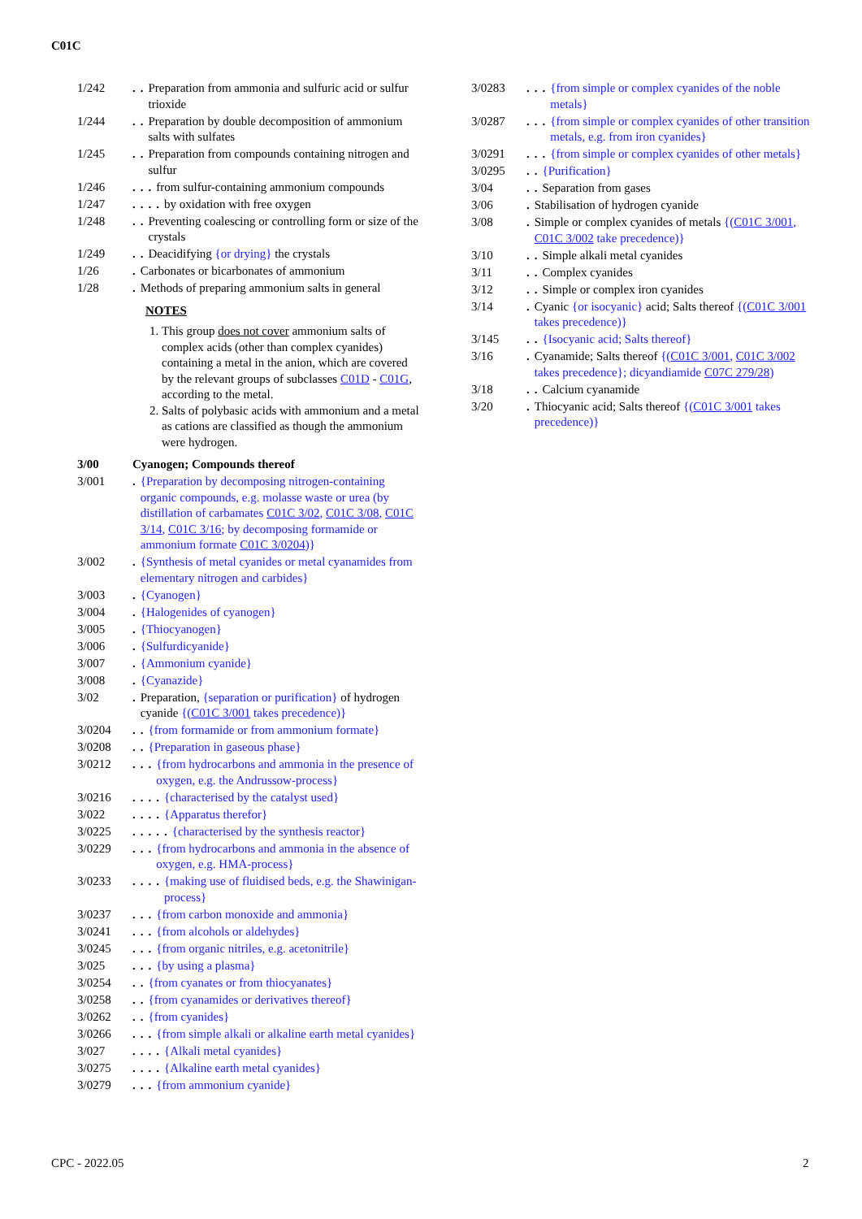C01C
1/242.. Preparation from ammonia and sulfuric acid or sulfur trioxide
1/244.. Preparation by double decomposition of ammonium salts with sulfates
1/245.. Preparation from compounds containing nitrogen and sulfur
1/246... from sulfur-containing ammonium compounds
1/247.... by oxidation with free oxygen
1/248.. Preventing coalescing or controlling form or size of the crystals
1/249.. Deacidifying {or drying} the crystals
1/26. Carbonates or bicarbonates of ammonium
1/28. Methods of preparing ammonium salts in general
NOTES
1. This group does not cover ammonium salts of complex acids (other than complex cyanides) containing a metal in the anion, which are covered by the relevant groups of subclasses C01D - C01G, according to the metal.
2. Salts of polybasic acids with ammonium and a metal as cations are classified as though the ammonium were hydrogen.
3/00 Cyanogen; Compounds thereof
3/001. {Preparation by decomposing nitrogen-containing organic compounds, e.g. molasse waste or urea (by distillation of carbamates C01C 3/02, C01C 3/08, C01C 3/14, C01C 3/16; by decomposing formamide or ammonium formate C01C 3/0204)}
3/002. {Synthesis of metal cyanides or metal cyanamides from elementary nitrogen and carbides}
3/003. {Cyanogen}
3/004. {Halogenides of cyanogen}
3/005. {Thiocyanogen}
3/006. {Sulfurdicyanide}
3/007. {Ammonium cyanide}
3/008. {Cyanazide}
3/02. Preparation, {separation or purification} of hydrogen cyanide {(C01C 3/001 takes precedence)}
3/0204.. {from formamide or from ammonium formate}
3/0208.. {Preparation in gaseous phase}
3/0212... {from hydrocarbons and ammonia in the presence of oxygen, e.g. the Andrussow-process}
3/0216.... {characterised by the catalyst used}
3/022.... {Apparatus therefor}
3/0225..... {characterised by the synthesis reactor}
3/0229... {from hydrocarbons and ammonia in the absence of oxygen, e.g. HMA-process}
3/0233.... {making use of fluidised beds, e.g. the Shawinigan-process}
3/0237... {from carbon monoxide and ammonia}
3/0241... {from alcohols or aldehydes}
3/0245... {from organic nitriles, e.g. acetonitrile}
3/025... {by using a plasma}
3/0254.. {from cyanates or from thiocyanates}
3/0258.. {from cyanamides or derivatives thereof}
3/0262.. {from cyanides}
3/0266... {from simple alkali or alkaline earth metal cyanides}
3/027.... {Alkali metal cyanides}
3/0275.... {Alkaline earth metal cyanides}
3/0279... {from ammonium cyanide}
3/0283... {from simple or complex cyanides of the noble metals}
3/0287... {from simple or complex cyanides of other transition metals, e.g. from iron cyanides}
3/0291... {from simple or complex cyanides of other metals}
3/0295.. {Purification}
3/04.. Separation from gases
3/06. Stabilisation of hydrogen cyanide
3/08. Simple or complex cyanides of metals {(C01C 3/001, C01C 3/002 take precedence)}
3/10.. Simple alkali metal cyanides
3/11.. Complex cyanides
3/12.. Simple or complex iron cyanides
3/14. Cyanic {or isocyanic} acid; Salts thereof {(C01C 3/001 takes precedence)}
3/145.. {Isocyanic acid; Salts thereof}
3/16. Cyanamide; Salts thereof {(C01C 3/001, C01C 3/002 takes precedence}; dicyandiamide C07C 279/28)
3/18.. Calcium cyanamide
3/20. Thiocyanic acid; Salts thereof {(C01C 3/001 takes precedence)}
CPC - 2022.05 2